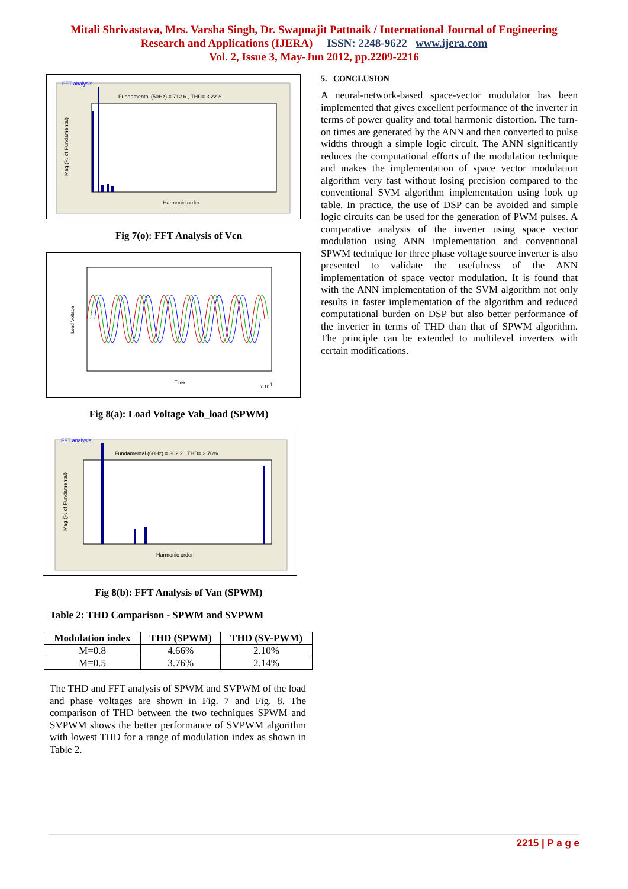Mitali Shrivastava, Mrs. Varsha Singh, Dr. Swapnajit Pattnaik / International Journal of Engineering
Research and Applications (IJERA) ISSN: 2248-9622 www.ijera.com
Vol. 2, Issue 3, May-Jun 2012, pp.2209-2216
FFT analysis
Fundamental (50Hz) = 712.6 , THD= 3.22%
Harmonic order
Mag (% of Fundamental)
Fig 7(o): FFT Analysis of Vcn
Time
x 104
Load Voltage
Fig 8(a): Load Voltage Vab_load (SPWM)
FFT analysis
Fundamental (60Hz) = 302.2 , THD= 3.76%
Harmonic order
Mag (% of Fundamental)
Fig 8(b): FFT Analysis of Van (SPWM)
Table 2: THD Comparison - SPWM and SVPWM
| Modulation index | THD (SPWM) | THD (SV-PWM) |
| --- | --- | --- |
| M=0.8 | 4.66% | 2.10% |
| M=0.5 | 3.76% | 2.14% |
The THD and FFT analysis of SPWM and SVPWM of the load and phase voltages are shown in Fig. 7 and Fig. 8. The comparison of THD between the two techniques SPWM and SVPWM shows the better performance of SVPWM algorithm with lowest THD for a range of modulation index as shown in Table 2.
5. CONCLUSION
A neural-network-based space-vector modulator has been implemented that gives excellent performance of the inverter in terms of power quality and total harmonic distortion. The turn-on times are generated by the ANN and then converted to pulse widths through a simple logic circuit. The ANN significantly reduces the computational efforts of the modulation technique and makes the implementation of space vector modulation algorithm very fast without losing precision compared to the conventional SVM algorithm implementation using look up table. In practice, the use of DSP can be avoided and simple logic circuits can be used for the generation of PWM pulses. A comparative analysis of the inverter using space vector modulation using ANN implementation and conventional SPWM technique for three phase voltage source inverter is also presented to validate the usefulness of the ANN implementation of space vector modulation. It is found that with the ANN implementation of the SVM algorithm not only results in faster implementation of the algorithm and reduced computational burden on DSP but also better performance of the inverter in terms of THD than that of SPWM algorithm. The principle can be extended to multilevel inverters with certain modifications.
2215 | P a g e